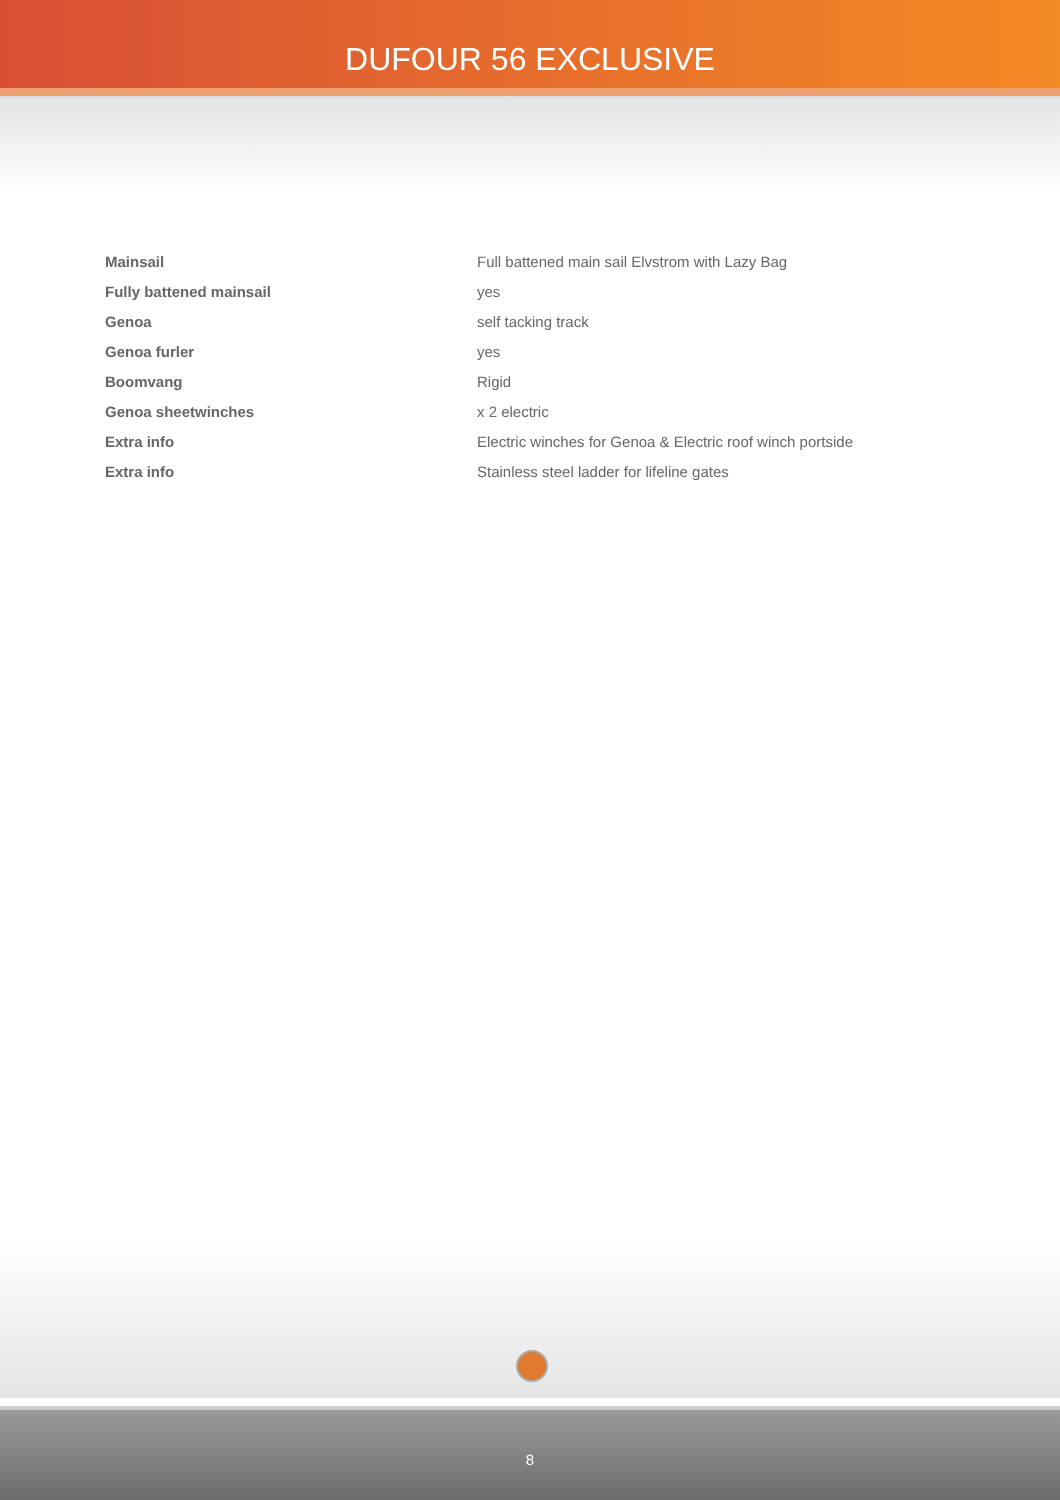DUFOUR 56 EXCLUSIVE
| Mainsail | Full battened main sail Elvstrom with Lazy Bag |
| Fully battened mainsail | yes |
| Genoa | self tacking track |
| Genoa furler | yes |
| Boomvang | Rigid |
| Genoa sheetwinches | x 2 electric |
| Extra info | Electric winches for Genoa & Electric roof winch portside |
| Extra info | Stainless steel ladder for lifeline gates |
8